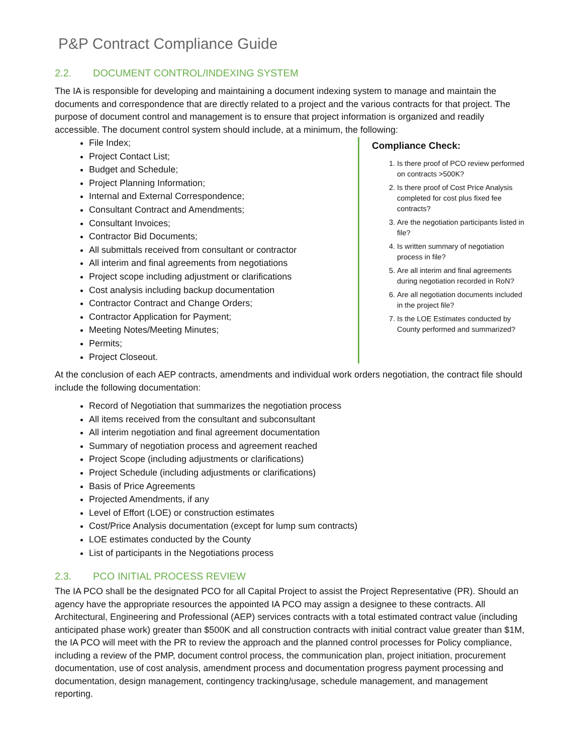P&P Contract Compliance Guide
2.2. DOCUMENT CONTROL/INDEXING SYSTEM
The IA is responsible for developing and maintaining a document indexing system to manage and maintain the documents and correspondence that are directly related to a project and the various contracts for that project. The purpose of document control and management is to ensure that project information is organized and readily accessible. The document control system should include, at a minimum, the following:
File Index;
Project Contact List;
Budget and Schedule;
Project Planning Information;
Internal and External Correspondence;
Consultant Contract and Amendments;
Consultant Invoices;
Contractor Bid Documents;
All submittals received from consultant or contractor
All interim and final agreements from negotiations
Project scope including adjustment or clarifications
Cost analysis including backup documentation
Contractor Contract and Change Orders;
Contractor Application for Payment;
Meeting Notes/Meeting Minutes;
Permits;
Project Closeout.
Compliance Check:
1. Is there proof of PCO review performed on contracts >500K?
2. Is there proof of Cost Price Analysis completed for cost plus fixed fee contracts?
3. Are the negotiation participants listed in file?
4. Is written summary of negotiation process in file?
5. Are all interim and final agreements during negotiation recorded in RoN?
6. Are all negotiation documents included in the project file?
7. Is the LOE Estimates conducted by County performed and summarized?
At the conclusion of each AEP contracts, amendments and individual work orders negotiation, the contract file should include the following documentation:
Record of Negotiation that summarizes the negotiation process
All items received from the consultant and subconsultant
All interim negotiation and final agreement documentation
Summary of negotiation process and agreement reached
Project Scope (including adjustments or clarifications)
Project Schedule (including adjustments or clarifications)
Basis of Price Agreements
Projected Amendments, if any
Level of Effort (LOE) or construction estimates
Cost/Price Analysis documentation (except for lump sum contracts)
LOE estimates conducted by the County
List of participants in the Negotiations process
2.3. PCO INITIAL PROCESS REVIEW
The IA PCO shall be the designated PCO for all Capital Project to assist the Project Representative (PR). Should an agency have the appropriate resources the appointed IA PCO may assign a designee to these contracts. All Architectural, Engineering and Professional (AEP) services contracts with a total estimated contract value (including anticipated phase work) greater than $500K and all construction contracts with initial contract value greater than $1M, the IA PCO will meet with the PR to review the approach and the planned control processes for Policy compliance, including a review of the PMP, document control process, the communication plan, project initiation, procurement documentation, use of cost analysis, amendment process and documentation progress payment processing and documentation, design management, contingency tracking/usage, schedule management, and management reporting.